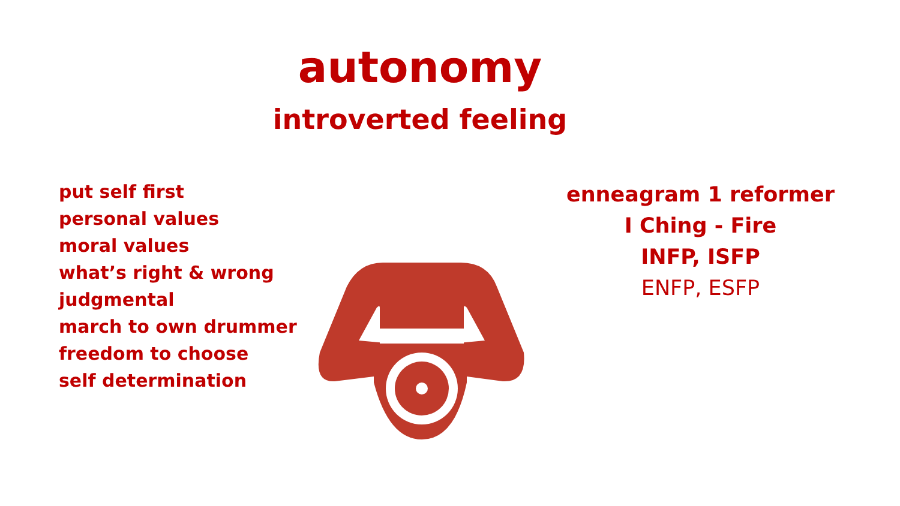autonomy
introverted feeling
put self first
personal values
moral values
what’s right & wrong
judgmental
march to own drummer
freedom to choose
self determination
enneagram 1 reformer
I Ching - Fire
INFP, ISFP
ENFP, ESFP